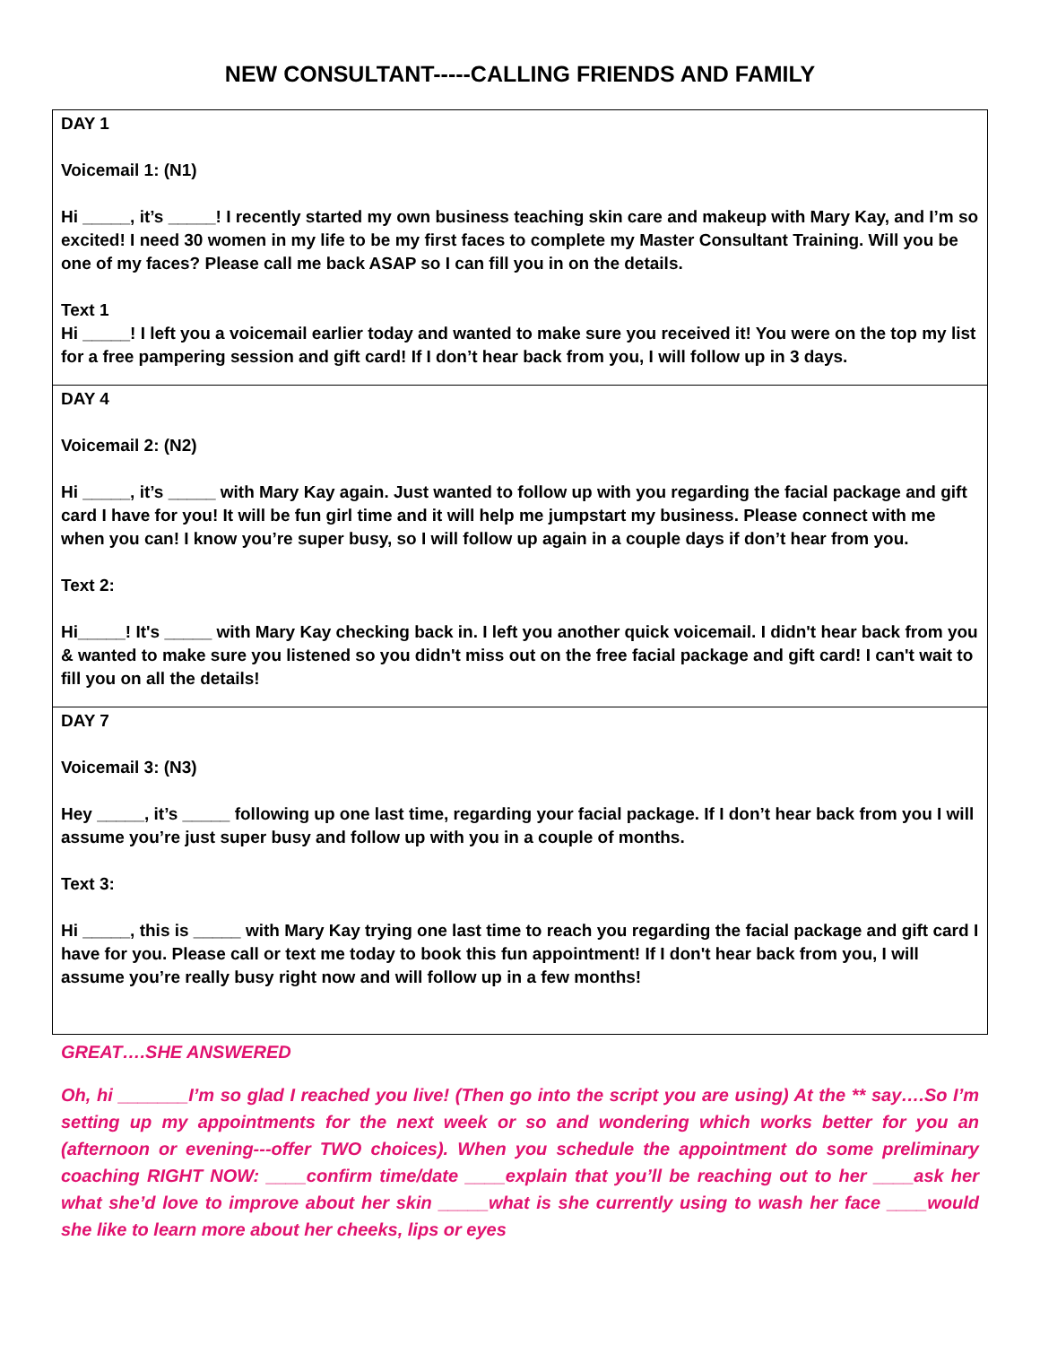NEW CONSULTANT-----CALLING FRIENDS AND FAMILY
| DAY 1 Voicemail 1: (N1) Hi _____, it’s _____! I recently started my own business teaching skin care and makeup with Mary Kay, and I’m so excited! I need 30 women in my life to be my first faces to complete my Master Consultant Training. Will you be one of my faces? Please call me back ASAP so I can fill you in on the details. Text 1 Hi _____! I left you a voicemail earlier today and wanted to make sure you received it! You were on the top my list for a free pampering session and gift card! If I don’t hear back from you, I will follow up in 3 days. |
| DAY 4 Voicemail 2: (N2) Hi _____, it’s _____ with Mary Kay again. Just wanted to follow up with you regarding the facial package and gift card I have for you! It will be fun girl time and it will help me jumpstart my business. Please connect with me when you can! I know you’re super busy, so I will follow up again in a couple days if don’t hear from you. Text 2: Hi_____! It's _____ with Mary Kay checking back in. I left you another quick voicemail. I didn't hear back from you & wanted to make sure you listened so you didn't miss out on the free facial package and gift card! I can't wait to fill you on all the details! |
| DAY 7 Voicemail 3: (N3) Hey _____, it’s _____ following up one last time, regarding your facial package. If I don’t hear back from you I will assume you’re just super busy and follow up with you in a couple of months. Text 3: Hi _____, this is _____ with Mary Kay trying one last time to reach you regarding the facial package and gift card I have for you. Please call or text me today to book this fun appointment! If I don't hear back from you, I will assume you’re really busy right now and will follow up in a few months! |
GREAT….SHE ANSWERED
Oh, hi _______I’m so glad I reached you live! (Then go into the script you are using) At the ** say….So I’m setting up my appointments for the next week or so and wondering which works better for you an (afternoon or evening---offer TWO choices). When you schedule the appointment do some preliminary coaching RIGHT NOW: ____confirm time/date ____explain that you’ll be reaching out to her ____ask her what she’d love to improve about her skin _____what is she currently using to wash her face ____would she like to learn more about her cheeks, lips or eyes